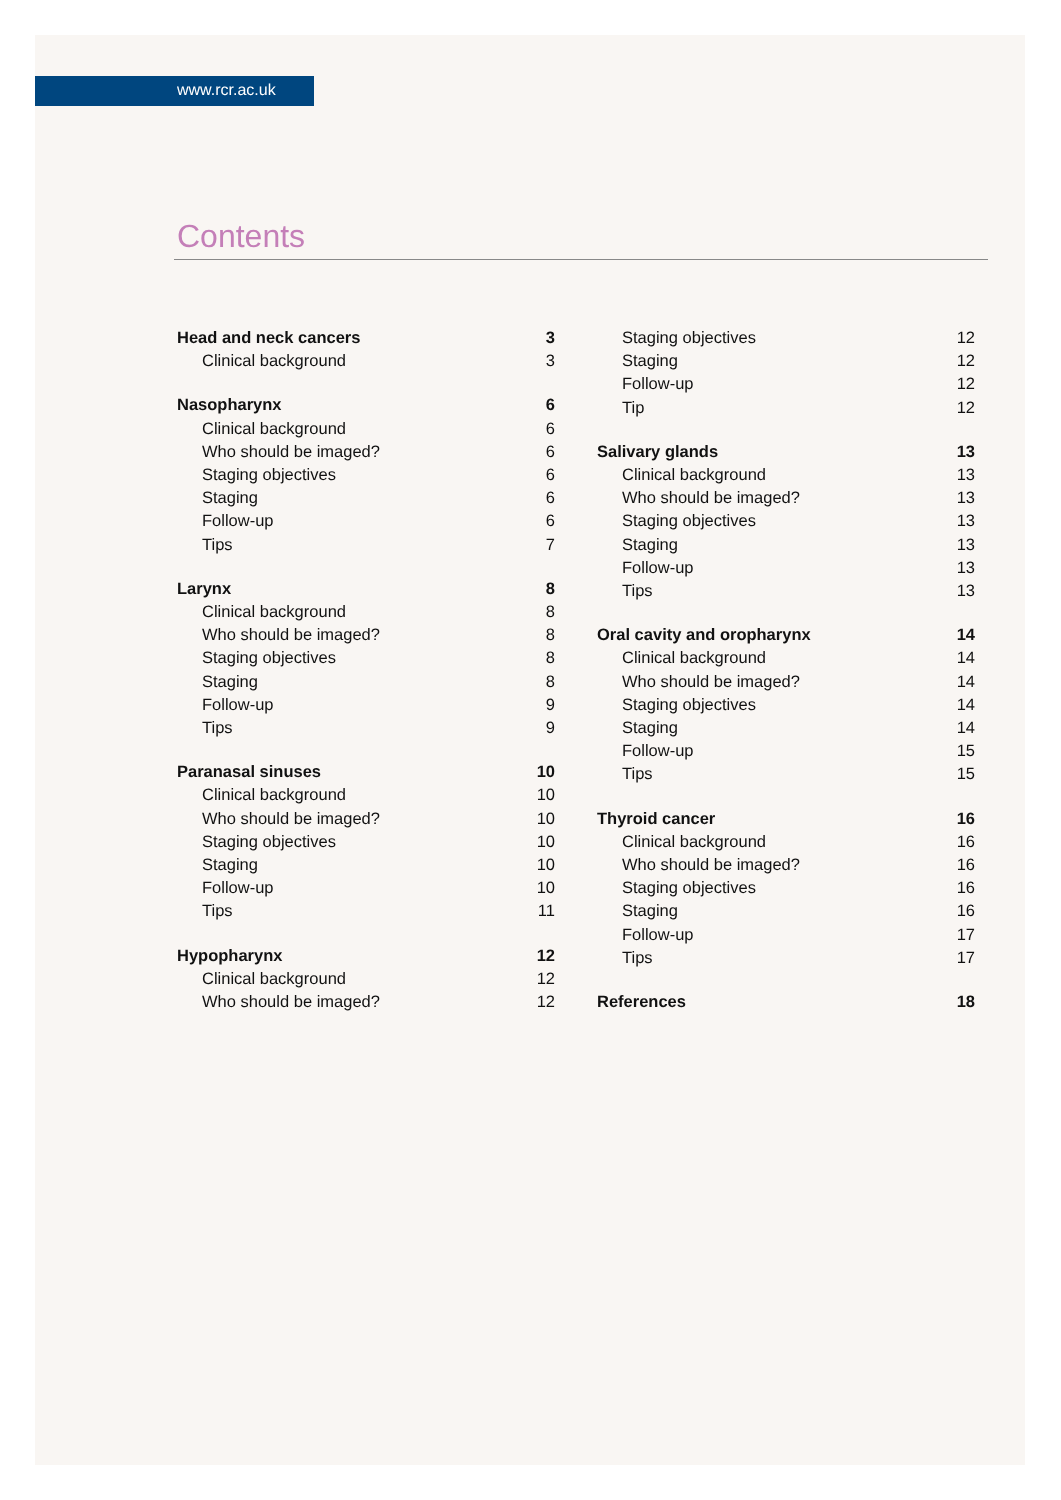www.rcr.ac.uk
Contents
Head and neck cancers 3
Clinical background 3
Nasopharynx 6
Clinical background 6
Who should be imaged? 6
Staging objectives 6
Staging 6
Follow-up 6
Tips 7
Larynx 8
Clinical background 8
Who should be imaged? 8
Staging objectives 8
Staging 8
Follow-up 9
Tips 9
Paranasal sinuses 10
Clinical background 10
Who should be imaged? 10
Staging objectives 10
Staging 10
Follow-up 10
Tips 11
Hypopharynx 12
Clinical background 12
Who should be imaged? 12
Staging objectives 12
Staging 12
Follow-up 12
Tip 12
Salivary glands 13
Clinical background 13
Who should be imaged? 13
Staging objectives 13
Staging 13
Follow-up 13
Tips 13
Oral cavity and oropharynx 14
Clinical background 14
Who should be imaged? 14
Staging objectives 14
Staging 14
Follow-up 15
Tips 15
Thyroid cancer 16
Clinical background 16
Who should be imaged? 16
Staging objectives 16
Staging 16
Follow-up 17
Tips 17
References 18